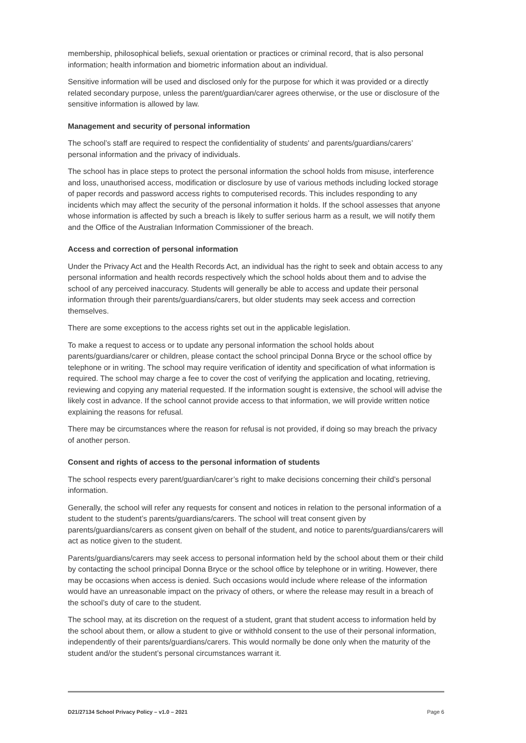membership, philosophical beliefs, sexual orientation or practices or criminal record, that is also personal information; health information and biometric information about an individual.
Sensitive information will be used and disclosed only for the purpose for which it was provided or a directly related secondary purpose, unless the parent/guardian/carer agrees otherwise, or the use or disclosure of the sensitive information is allowed by law.
Management and security of personal information
The school’s staff are required to respect the confidentiality of students' and parents/guardians/carers’ personal information and the privacy of individuals.
The school has in place steps to protect the personal information the school holds from misuse, interference and loss, unauthorised access, modification or disclosure by use of various methods including locked storage of paper records and password access rights to computerised records. This includes responding to any incidents which may affect the security of the personal information it holds. If the school assesses that anyone whose information is affected by such a breach is likely to suffer serious harm as a result, we will notify them and the Office of the Australian Information Commissioner of the breach.
Access and correction of personal information
Under the Privacy Act and the Health Records Act, an individual has the right to seek and obtain access to any personal information and health records respectively which the school holds about them and to advise the school of any perceived inaccuracy. Students will generally be able to access and update their personal information through their parents/guardians/carers, but older students may seek access and correction themselves.
There are some exceptions to the access rights set out in the applicable legislation.
To make a request to access or to update any personal information the school holds about parents/guardians/carer or children, please contact the school principal Donna Bryce or the school office by telephone or in writing. The school may require verification of identity and specification of what information is required. The school may charge a fee to cover the cost of verifying the application and locating, retrieving, reviewing and copying any material requested. If the information sought is extensive, the school will advise the likely cost in advance. If the school cannot provide access to that information, we will provide written notice explaining the reasons for refusal.
There may be circumstances where the reason for refusal is not provided, if doing so may breach the privacy of another person.
Consent and rights of access to the personal information of students
The school respects every parent/guardian/carer’s right to make decisions concerning their child’s personal information.
Generally, the school will refer any requests for consent and notices in relation to the personal information of a student to the student’s parents/guardians/carers. The school will treat consent given by parents/guardians/carers as consent given on behalf of the student, and notice to parents/guardians/carers will act as notice given to the student.
Parents/guardians/carers may seek access to personal information held by the school about them or their child by contacting the school principal Donna Bryce or the school office by telephone or in writing. However, there may be occasions when access is denied. Such occasions would include where release of the information would have an unreasonable impact on the privacy of others, or where the release may result in a breach of the school’s duty of care to the student.
The school may, at its discretion on the request of a student, grant that student access to information held by the school about them, or allow a student to give or withhold consent to the use of their personal information, independently of their parents/guardians/carers. This would normally be done only when the maturity of the student and/or the student’s personal circumstances warrant it.
D21/27134 School Privacy Policy – v1.0 – 2021 Page 6